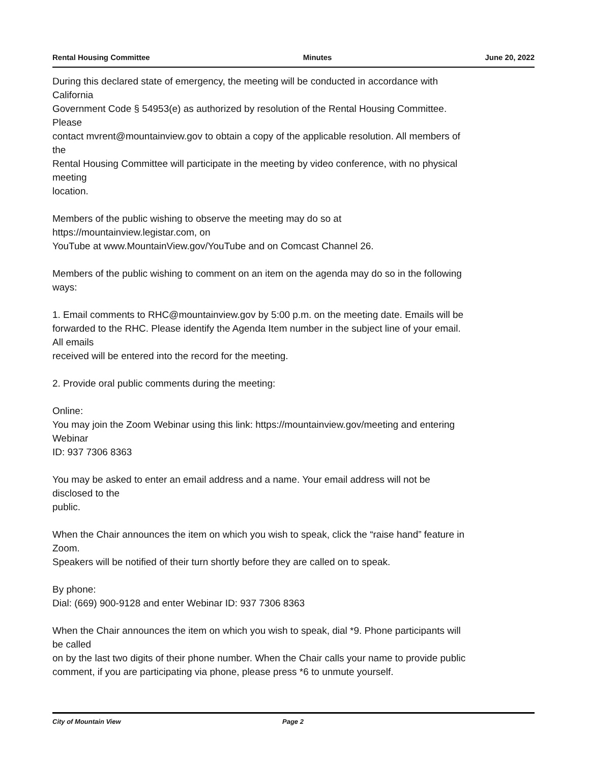Rental Housing Committee Minutes June 20, 2022
During this declared state of emergency, the meeting will be conducted in accordance with
California
Government Code § 54953(e) as authorized by resolution of the Rental Housing Committee.
Please
contact mvrent@mountainview.gov to obtain a copy of the applicable resolution. All members of
the
Rental Housing Committee will participate in the meeting by video conference, with no physical
meeting
location.
Members of the public wishing to observe the meeting may do so at
https://mountainview.legistar.com, on
YouTube at www.MountainView.gov/YouTube and on Comcast Channel 26.
Members of the public wishing to comment on an item on the agenda may do so in the following
ways:
1. Email comments to RHC@mountainview.gov by 5:00 p.m. on the meeting date. Emails will be
forwarded to the RHC. Please identify the Agenda Item number in the subject line of your email.
All emails
received will be entered into the record for the meeting.
2. Provide oral public comments during the meeting:
Online:
You may join the Zoom Webinar using this link: https://mountainview.gov/meeting and entering
Webinar
ID: 937 7306 8363
You may be asked to enter an email address and a name. Your email address will not be
disclosed to the
public.
When the Chair announces the item on which you wish to speak, click the “raise hand” feature in
Zoom.
Speakers will be notified of their turn shortly before they are called on to speak.
By phone:
Dial: (669) 900-9128 and enter Webinar ID: 937 7306 8363
When the Chair announces the item on which you wish to speak, dial *9. Phone participants will
be called
on by the last two digits of their phone number. When the Chair calls your name to provide public
comment, if you are participating via phone, please press *6 to unmute yourself.
City of Mountain View Page 2